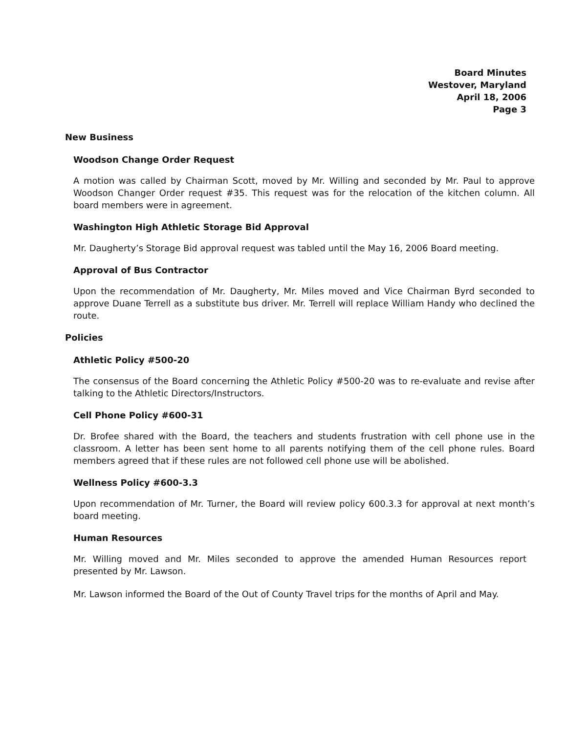Board Minutes
Westover, Maryland
April 18, 2006
Page 3
New Business
Woodson Change Order Request
A motion was called by Chairman Scott, moved by Mr. Willing and seconded by Mr. Paul to approve Woodson Changer Order request #35. This request was for the relocation of the kitchen column. All board members were in agreement.
Washington High Athletic Storage Bid Approval
Mr. Daugherty’s Storage Bid approval request was tabled until the May 16, 2006 Board meeting.
Approval of Bus Contractor
Upon the recommendation of Mr. Daugherty, Mr. Miles moved and Vice Chairman Byrd seconded to approve Duane Terrell as a substitute bus driver. Mr. Terrell will replace William Handy who declined the route.
Policies
Athletic Policy #500-20
The consensus of the Board concerning the Athletic Policy #500-20 was to re-evaluate and revise after talking to the Athletic Directors/Instructors.
Cell Phone Policy #600-31
Dr. Brofee shared with the Board, the teachers and students frustration with cell phone use in the classroom. A letter has been sent home to all parents notifying them of the cell phone rules. Board members agreed that if these rules are not followed cell phone use will be abolished.
Wellness Policy #600-3.3
Upon recommendation of Mr. Turner, the Board will review policy 600.3.3 for approval at next month’s board meeting.
Human Resources
Mr. Willing moved and Mr. Miles seconded to approve the amended Human Resources report presented by Mr. Lawson.
Mr. Lawson informed the Board of the Out of County Travel trips for the months of April and May.